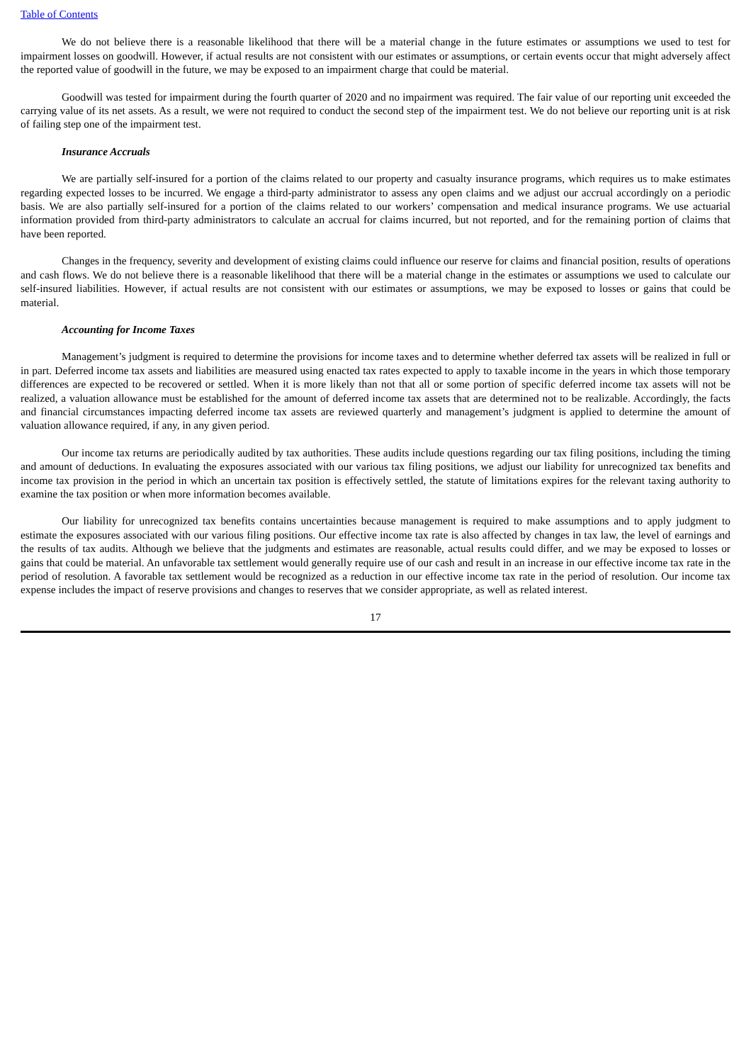Table of Contents
We do not believe there is a reasonable likelihood that there will be a material change in the future estimates or assumptions we used to test for impairment losses on goodwill. However, if actual results are not consistent with our estimates or assumptions, or certain events occur that might adversely affect the reported value of goodwill in the future, we may be exposed to an impairment charge that could be material.
Goodwill was tested for impairment during the fourth quarter of 2020 and no impairment was required. The fair value of our reporting unit exceeded the carrying value of its net assets. As a result, we were not required to conduct the second step of the impairment test. We do not believe our reporting unit is at risk of failing step one of the impairment test.
Insurance Accruals
We are partially self-insured for a portion of the claims related to our property and casualty insurance programs, which requires us to make estimates regarding expected losses to be incurred. We engage a third-party administrator to assess any open claims and we adjust our accrual accordingly on a periodic basis. We are also partially self-insured for a portion of the claims related to our workers’ compensation and medical insurance programs. We use actuarial information provided from third-party administrators to calculate an accrual for claims incurred, but not reported, and for the remaining portion of claims that have been reported.
Changes in the frequency, severity and development of existing claims could influence our reserve for claims and financial position, results of operations and cash flows. We do not believe there is a reasonable likelihood that there will be a material change in the estimates or assumptions we used to calculate our self-insured liabilities. However, if actual results are not consistent with our estimates or assumptions, we may be exposed to losses or gains that could be material.
Accounting for Income Taxes
Management’s judgment is required to determine the provisions for income taxes and to determine whether deferred tax assets will be realized in full or in part. Deferred income tax assets and liabilities are measured using enacted tax rates expected to apply to taxable income in the years in which those temporary differences are expected to be recovered or settled. When it is more likely than not that all or some portion of specific deferred income tax assets will not be realized, a valuation allowance must be established for the amount of deferred income tax assets that are determined not to be realizable. Accordingly, the facts and financial circumstances impacting deferred income tax assets are reviewed quarterly and management’s judgment is applied to determine the amount of valuation allowance required, if any, in any given period.
Our income tax returns are periodically audited by tax authorities. These audits include questions regarding our tax filing positions, including the timing and amount of deductions. In evaluating the exposures associated with our various tax filing positions, we adjust our liability for unrecognized tax benefits and income tax provision in the period in which an uncertain tax position is effectively settled, the statute of limitations expires for the relevant taxing authority to examine the tax position or when more information becomes available.
Our liability for unrecognized tax benefits contains uncertainties because management is required to make assumptions and to apply judgment to estimate the exposures associated with our various filing positions. Our effective income tax rate is also affected by changes in tax law, the level of earnings and the results of tax audits. Although we believe that the judgments and estimates are reasonable, actual results could differ, and we may be exposed to losses or gains that could be material. An unfavorable tax settlement would generally require use of our cash and result in an increase in our effective income tax rate in the period of resolution. A favorable tax settlement would be recognized as a reduction in our effective income tax rate in the period of resolution. Our income tax expense includes the impact of reserve provisions and changes to reserves that we consider appropriate, as well as related interest.
17